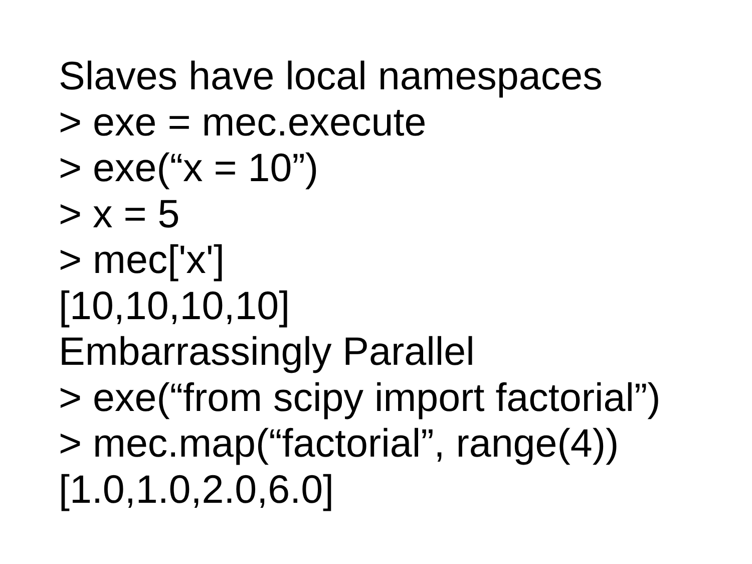Slaves have local namespaces
> exe = mec.execute
> exe(“x = 10”)
> x = 5
> mec['x']
[10,10,10,10]
Embarrassingly Parallel
> exe(“from scipy import factorial”)
> mec.map(“factorial”, range(4))
[1.0,1.0,2.0,6.0]